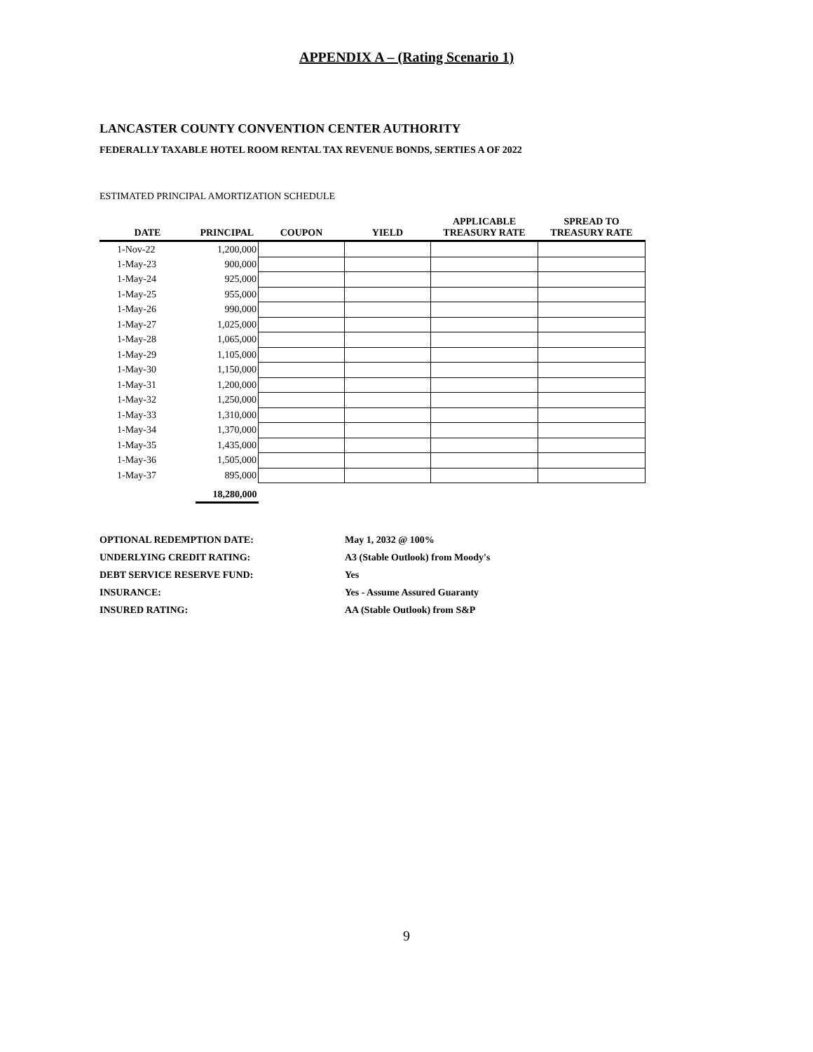APPENDIX A – (Rating Scenario 1)
LANCASTER COUNTY CONVENTION CENTER AUTHORITY
FEDERALLY TAXABLE HOTEL ROOM RENTAL TAX REVENUE BONDS, SERTIES A OF 2022
ESTIMATED PRINCIPAL AMORTIZATION SCHEDULE
| DATE | PRINCIPAL | COUPON | YIELD | APPLICABLE TREASURY RATE | SPREAD TO TREASURY RATE |
| --- | --- | --- | --- | --- | --- |
| 1-Nov-22 | 1,200,000 | | | | |
| 1-May-23 | 900,000 | | | | |
| 1-May-24 | 925,000 | | | | |
| 1-May-25 | 955,000 | | | | |
| 1-May-26 | 990,000 | | | | |
| 1-May-27 | 1,025,000 | | | | |
| 1-May-28 | 1,065,000 | | | | |
| 1-May-29 | 1,105,000 | | | | |
| 1-May-30 | 1,150,000 | | | | |
| 1-May-31 | 1,200,000 | | | | |
| 1-May-32 | 1,250,000 | | | | |
| 1-May-33 | 1,310,000 | | | | |
| 1-May-34 | 1,370,000 | | | | |
| 1-May-35 | 1,435,000 | | | | |
| 1-May-36 | 1,505,000 | | | | |
| 1-May-37 | 895,000 | | | | |
| | 18,280,000 | | | | |
| OPTIONAL REDEMPTION DATE: | May 1, 2032 @ 100% |
| UNDERLYING CREDIT RATING: | A3 (Stable Outlook) from Moody's |
| DEBT SERVICE RESERVE FUND: | Yes |
| INSURANCE: | Yes - Assume Assured Guaranty |
| INSURED RATING: | AA (Stable Outlook) from S&P |
9